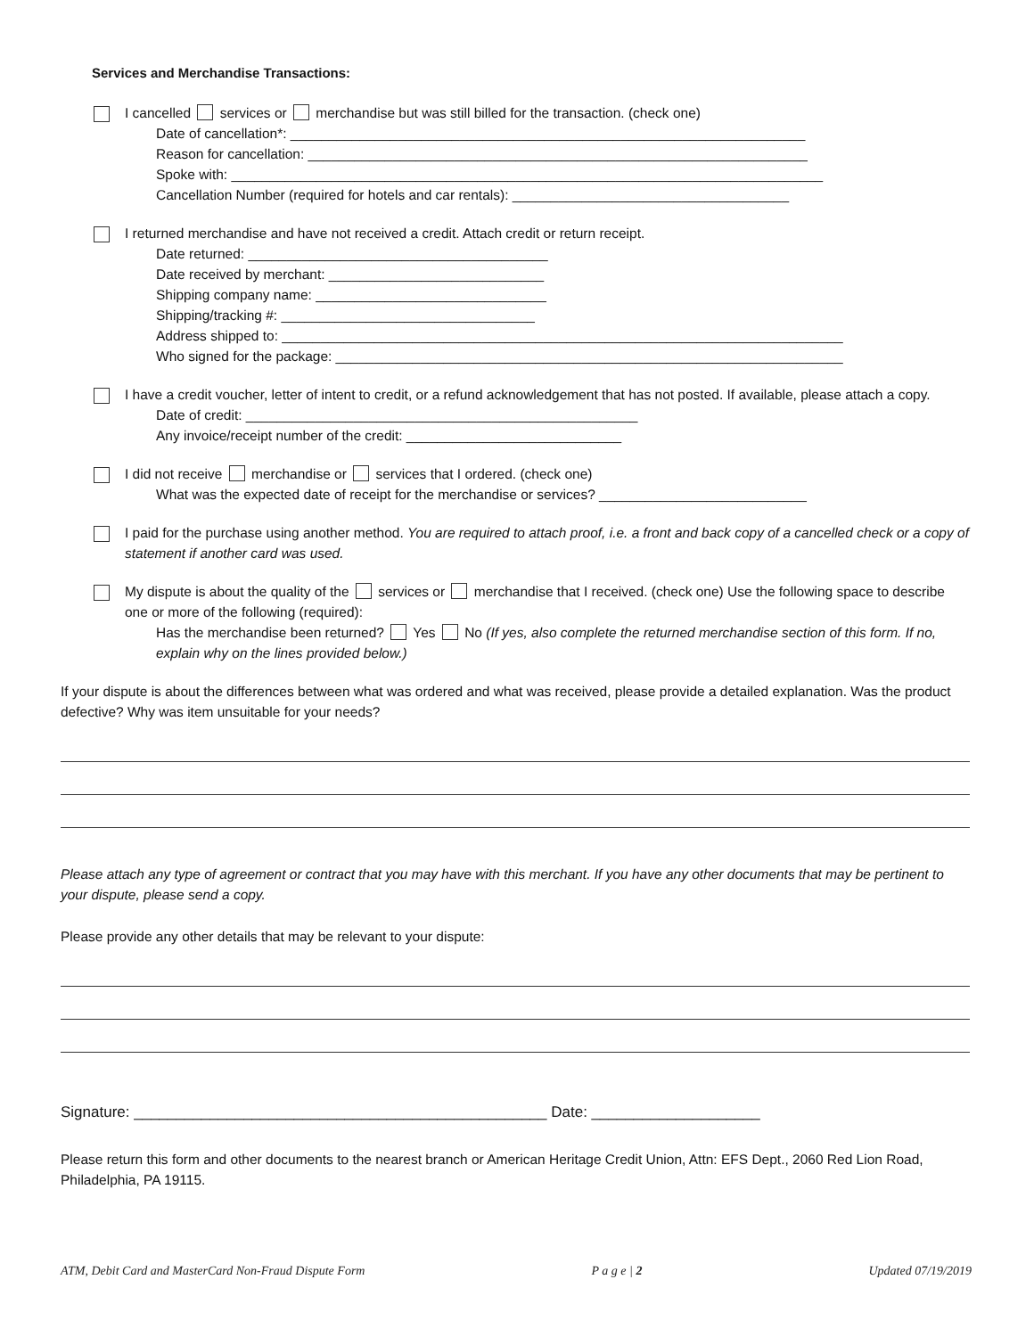Services and Merchandise Transactions:
I cancelled services or merchandise but was still billed for the transaction. (check one)
Date of cancellation*: ___________________________________________________________________
Reason for cancellation: _________________________________________________________________
Spoke with: _____________________________________________________________________________
Cancellation Number (required for hotels and car rentals): ____________________________________
I returned merchandise and have not received a credit. Attach credit or return receipt.
Date returned: _______________________________________
Date received by merchant: ____________________________
Shipping company name: ______________________________
Shipping/tracking #: _________________________________
Address shipped to: _________________________________________________________________________
Who signed for the package: __________________________________________________________________
I have a credit voucher, letter of intent to credit, or a refund acknowledgement that has not posted. If available, please attach a copy.
Date of credit: ___________________________________________________
Any invoice/receipt number of the credit: ____________________________
I did not receive merchandise or services that I ordered. (check one)
What was the expected date of receipt for the merchandise or services? ___________________________
I paid for the purchase using another method. You are required to attach proof, i.e. a front and back copy of a cancelled check or a copy of statement if another card was used.
My dispute is about the quality of the services or merchandise that I received. (check one) Use the following space to describe one or more of the following (required):
Has the merchandise been returned? Yes No (If yes, also complete the returned merchandise section of this form. If no, explain why on the lines provided below.)
If your dispute is about the differences between what was ordered and what was received, please provide a detailed explanation. Was the product defective? Why was item unsuitable for your needs?
Please attach any type of agreement or contract that you may have with this merchant. If you have any other documents that may be pertinent to your dispute, please send a copy.
Please provide any other details that may be relevant to your dispute:
Signature: _________________________________________________ Date: ____________________
Please return this form and other documents to the nearest branch or American Heritage Credit Union, Attn: EFS Dept., 2060 Red Lion Road, Philadelphia, PA 19115.
ATM, Debit Card and MasterCard Non-Fraud Dispute Form P a g e | 2 Updated 07/19/2019